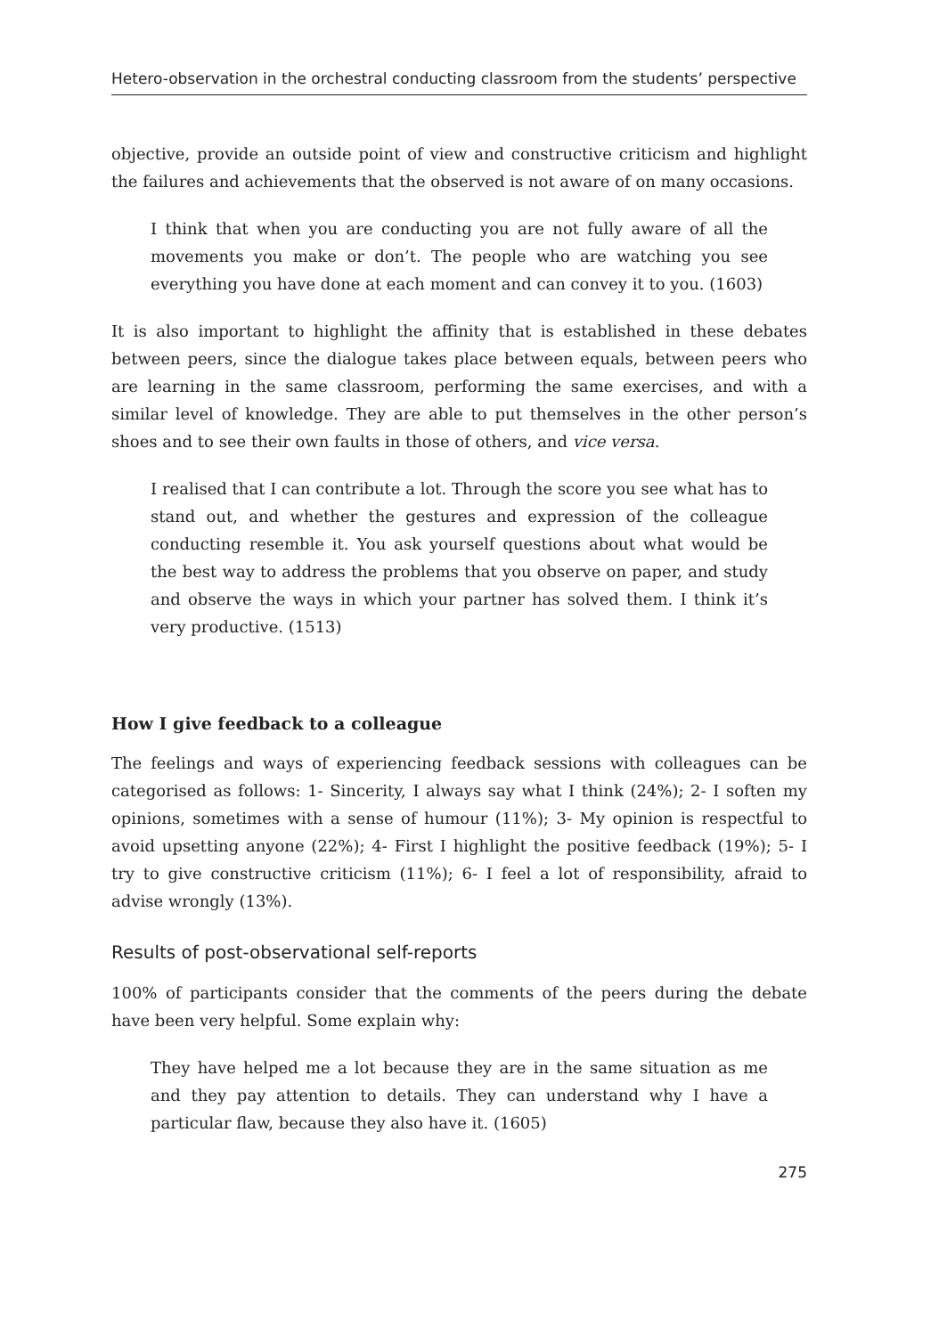Hetero-observation in the orchestral conducting classroom from the students’ perspective
objective, provide an outside point of view and constructive criticism and highlight the failures and achievements that the observed is not aware of on many occasions.
I think that when you are conducting you are not fully aware of all the movements you make or don’t. The people who are watching you see everything you have done at each moment and can convey it to you. (1603)
It is also important to highlight the affinity that is established in these debates between peers, since the dialogue takes place between equals, between peers who are learning in the same classroom, performing the same exercises, and with a similar level of knowledge. They are able to put themselves in the other person’s shoes and to see their own faults in those of others, and vice versa.
I realised that I can contribute a lot. Through the score you see what has to stand out, and whether the gestures and expression of the colleague conducting resemble it. You ask yourself questions about what would be the best way to address the problems that you observe on paper, and study and observe the ways in which your partner has solved them. I think it’s very productive. (1513)
How I give feedback to a colleague
The feelings and ways of experiencing feedback sessions with colleagues can be categorised as follows: 1- Sincerity, I always say what I think (24%); 2- I soften my opinions, sometimes with a sense of humour (11%); 3- My opinion is respectful to avoid upsetting anyone (22%); 4- First I highlight the positive feedback (19%); 5- I try to give constructive criticism (11%); 6- I feel a lot of responsibility, afraid to advise wrongly (13%).
Results of post-observational self-reports
100% of participants consider that the comments of the peers during the debate have been very helpful. Some explain why:
They have helped me a lot because they are in the same situation as me and they pay attention to details. They can understand why I have a particular flaw, because they also have it. (1605)
275